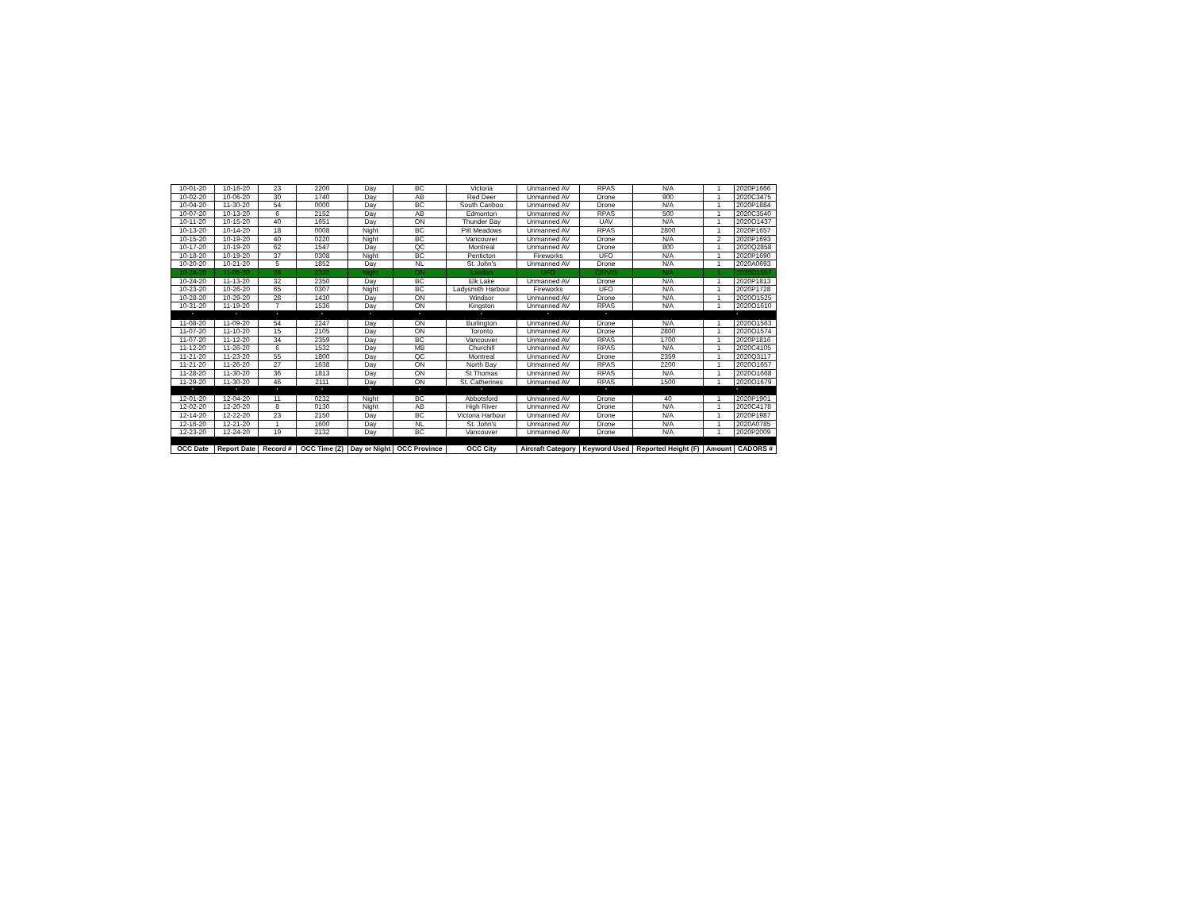| 10-01-20 | 10-16-20 | 23 | 2200 | Day | BC | Victoria | Unmanned AV | RPAS | N/A | 1 | 2020P1666 |
| 10-02-20 | 10-06-20 | 30 | 1740 | Day | AB | Red Deer | Unmanned AV | Drone | 900 | 1 | 2020C3475 |
| 10-04-20 | 11-30-20 | 54 | 0000 | Day | BC | South Cariboo | Unmanned AV | Drone | N/A | 1 | 2020P1884 |
| 10-07-20 | 10-13-20 | 6 | 2152 | Day | AB | Edmonton | Unmanned AV | RPAS | 500 | 1 | 2020C3540 |
| 10-11-20 | 10-15-20 | 40 | 1651 | Day | ON | Thunder Bay | Unmanned AV | UAV | N/A | 1 | 2020O1437 |
| 10-13-20 | 10-14-20 | 18 | 0008 | Night | BC | Pitt Meadows | Unmanned AV | RPAS | 2800 | 1 | 2020P1657 |
| 10-15-20 | 10-19-20 | 40 | 0220 | Night | BC | Vancouver | Unmanned AV | Drone | N/A | 2 | 2020P1693 |
| 10-17-20 | 10-19-20 | 62 | 1547 | Day | QC | Montreal | Unmanned AV | Drone | 800 | 1 | 2020Q2858 |
| 10-18-20 | 10-19-20 | 37 | 0308 | Night | BC | Penticton | Fireworks | UFO | N/A | 1 | 2020P1690 |
| 10-20-20 | 10-21-20 | 5 | 1852 | Day | NL | St. John's | Unmanned AV | Drone | N/A | 1 | 2020A0693 |
| 10-24-20 | 11-05-20 | 28 | 2330 | Night | ON | London | UFO | CIRVIS | N/A | 1 | 2020O1557 |
| 10-24-20 | 11-13-20 | 32 | 2350 | Day | BC | Elk Lake | Unmanned AV | Drone | N/A | 1 | 2020P1813 |
| 10-23-20 | 10-26-20 | 65 | 0307 | Night | BC | Ladysmith Harbour | Fireworks | UFO | N/A | 1 | 2020P1728 |
| 10-28-20 | 10-29-20 | 28 | 1430 | Day | ON | Windsor | Unmanned AV | Drone | N/A | 1 | 2020O1525 |
| 10-31-20 | 11-19-20 | 7 | 1536 | Day | ON | Kingston | Unmanned AV | RPAS | N/A | 1 | 2020O1610 |
| * | * | * | * | * | * | * | * | * | | | * |
| 11-08-20 | 11-09-20 | 54 | 2247 | Day | ON | Burlington | Unmanned AV | Drone | N/A | 1 | 2020O1563 |
| 11-07-20 | 11-10-20 | 15 | 2105 | Day | ON | Toronto | Unmanned AV | Drone | 2800 | 1 | 2020O1574 |
| 11-07-20 | 11-12-20 | 34 | 2359 | Day | BC | Vancouver | Unmanned AV | RPAS | 1700 | 1 | 2020P1816 |
| 11-12-20 | 11-26-20 | 6 | 1532 | Day | MB | Churchill | Unmanned AV | RPAS | N/A | 1 | 2020C4105 |
| 11-21-20 | 11-23-20 | 55 | 1800 | Day | QC | Montreal | Unmanned AV | Drone | 2359 | 1 | 2020Q3117 |
| 11-21-20 | 11-26-20 | 27 | 1638 | Day | ON | North Bay | Unmanned AV | RPAS | 2200 | 1 | 2020O1657 |
| 11-28-20 | 11-30-20 | 36 | 1813 | Day | ON | St Thomas | Unmanned AV | RPAS | N/A | 1 | 2020O1668 |
| 11-29-20 | 11-30-20 | 46 | 2111 | Day | ON | St. Catherines | Unmanned AV | RPAS | 1500 | 1 | 2020O1679 |
| * | * | * | * | * | * | * | * | * | | | * |
| 12-01-20 | 12-04-20 | 11 | 0232 | Night | BC | Abbotsford | Unmanned AV | Drone | 40 | 1 | 2020P1901 |
| 12-02-20 | 12-20-20 | 8 | 0130 | Night | AB | High River | Unmanned AV | Drone | N/A | 1 | 2020C4178 |
| 12-14-20 | 12-22-20 | 23 | 2150 | Day | BC | Victoria Harbour | Unmanned AV | Drone | N/A | 1 | 2020P1987 |
| 12-16-20 | 12-21-20 | 1 | 1600 | Day | NL | St. John's | Unmanned AV | Drone | N/A | 1 | 2020A0785 |
| 12-23-20 | 12-24-20 | 19 | 2132 | Day | BC | Vancouver | Unmanned AV | Drone | N/A | 1 | 2020P2009 |
| OCC Date | Report Date | Record # | OCC Time (Z) | Day or Night | OCC Province | OCC City | Aircraft Category | Keyword Used | Reported Height (F) | Amount | CADORS # |